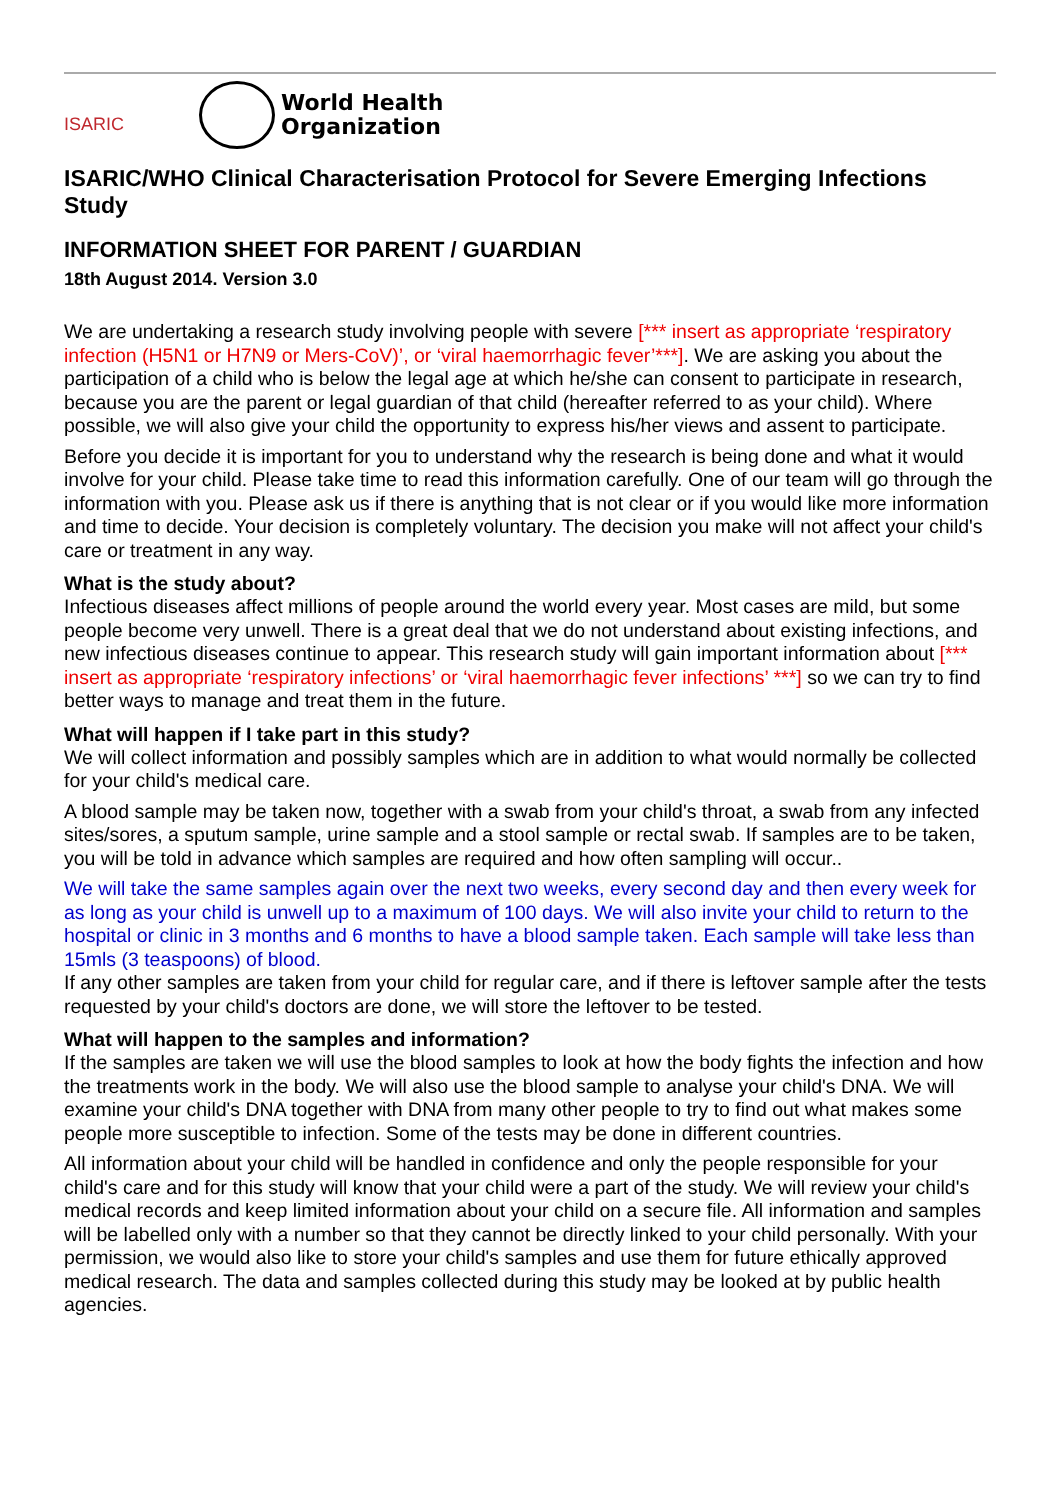ISARIC
World Health
Organization
ISARIC/WHO Clinical Characterisation Protocol for Severe Emerging Infections Study
INFORMATION SHEET FOR PARENT / GUARDIAN
18th August 2014. Version 3.0
We are undertaking a research study involving people with severe [*** insert as appropriate ‘respiratory infection (H5N1 or H7N9 or Mers-CoV)’, or ‘viral haemorrhagic fever’***]. We are asking you about the participation of a child who is below the legal age at which he/she can consent to participate in research, because you are the parent or legal guardian of that child (hereafter referred to as your child). Where possible, we will also give your child the opportunity to express his/her views and assent to participate.
Before you decide it is important for you to understand why the research is being done and what it would involve for your child. Please take time to read this information carefully. One of our team will go through the information with you. Please ask us if there is anything that is not clear or if you would like more information and time to decide. Your decision is completely voluntary. The decision you make will not affect your child's care or treatment in any way.
What is the study about?
Infectious diseases affect millions of people around the world every year. Most cases are mild, but some people become very unwell. There is a great deal that we do not understand about existing infections, and new infectious diseases continue to appear. This research study will gain important information about [*** insert as appropriate ‘respiratory infections’ or ‘viral haemorrhagic fever infections’ ***] so we can try to find better ways to manage and treat them in the future.
What will happen if I take part in this study?
We will collect information and possibly samples which are in addition to what would normally be collected for your child's medical care.
A blood sample may be taken now, together with a swab from your child's throat, a swab from any infected sites/sores, a sputum sample, urine sample and a stool sample or rectal swab. If samples are to be taken, you will be told in advance which samples are required and how often sampling will occur..
We will take the same samples again over the next two weeks, every second day and then every week for as long as your child is unwell up to a maximum of 100 days. We will also invite your child to return to the hospital or clinic in 3 months and 6 months to have a blood sample taken. Each sample will take less than 15mls (3 teaspoons) of blood.
If any other samples are taken from your child for regular care, and if there is leftover sample after the tests requested by your child's doctors are done, we will store the leftover to be tested.
What will happen to the samples and information?
If the samples are taken we will use the blood samples to look at how the body fights the infection and how the treatments work in the body. We will also use the blood sample to analyse your child's DNA. We will examine your child's DNA together with DNA from many other people to try to find out what makes some people more susceptible to infection. Some of the tests may be done in different countries.
All information about your child will be handled in confidence and only the people responsible for your child's care and for this study will know that your child were a part of the study. We will review your child's medical records and keep limited information about your child on a secure file. All information and samples will be labelled only with a number so that they cannot be directly linked to your child personally. With your permission, we would also like to store your child's samples and use them for future ethically approved medical research. The data and samples collected during this study may be looked at by public health agencies.